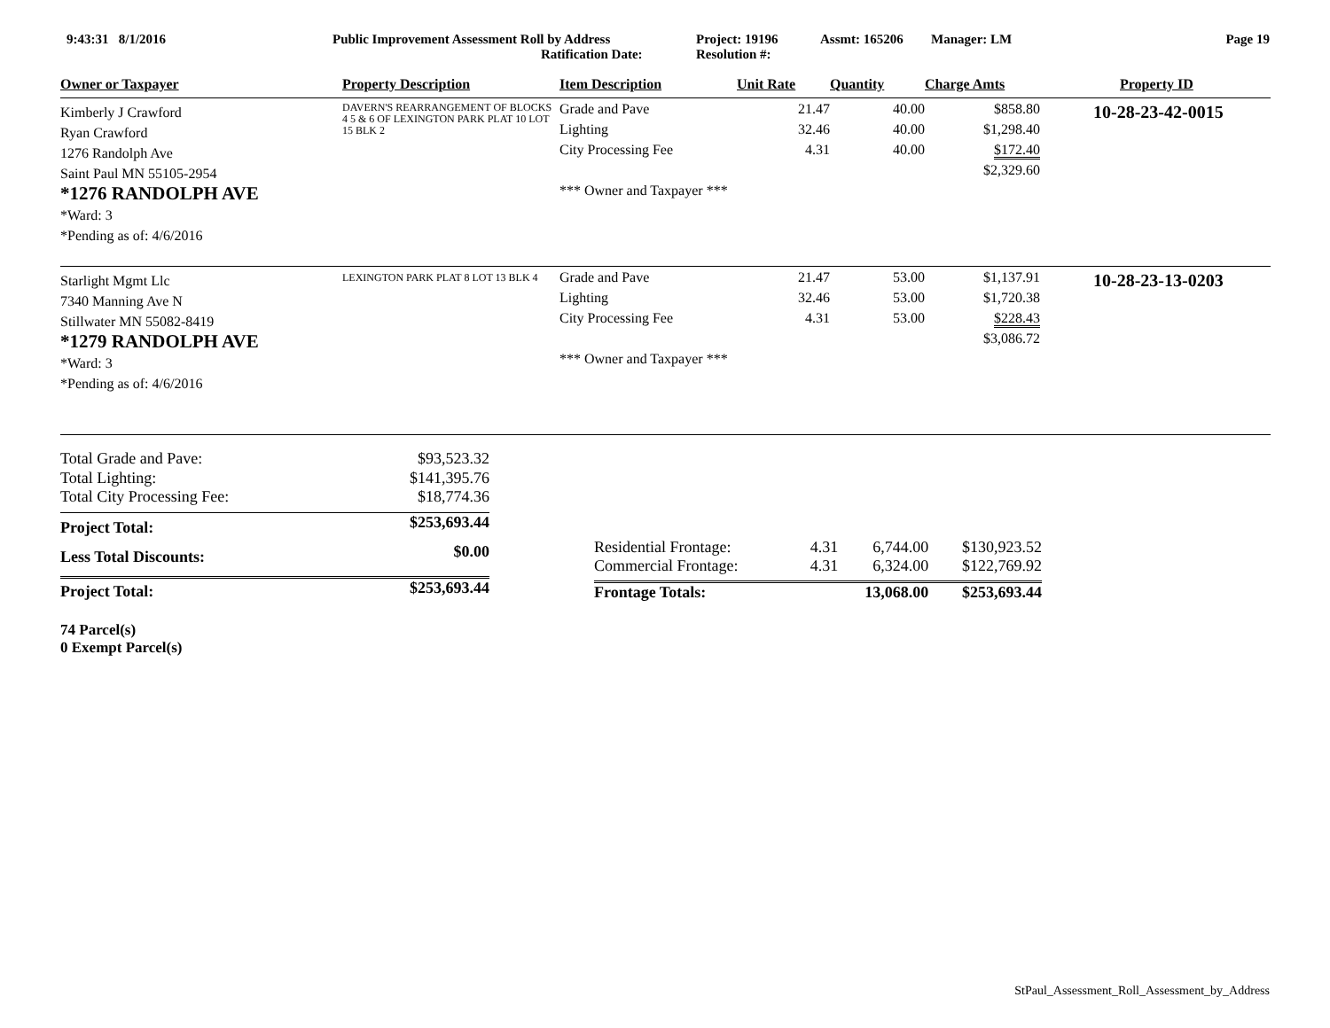9:43:31 8/1/2016 Public Improvement Assessment Roll by Address
Ratification Date:
Project: 19196
Resolution #:
Assmt: 165206 Manager: LM Page 19
| Owner or Taxpayer | Property Description | Item Description | Unit Rate | Quantity | Charge Amts | Property ID |
| --- | --- | --- | --- | --- | --- | --- |
| Kimberly J Crawford Ryan Crawford 1276 Randolph Ave Saint Paul MN 55105-2954 *1276 RANDOLPH AVE *Ward: 3 *Pending as of: 4/6/2016 | DAVERN'S REARRANGEMENT OF BLOCKS 4 5 & 6 OF LEXINGTON PARK PLAT 10 LOT 15 BLK 2 | Grade and Pave Lighting City Processing Fee *** Owner and Taxpayer *** | 21.47 32.46 4.31 | 40.00 40.00 40.00 | $858.80 $1,298.40 $172.40 $2,329.60 | 10-28-23-42-0015 |
| Starlight Mgmt Llc 7340 Manning Ave N Stillwater MN 55082-8419 *1279 RANDOLPH AVE *Ward: 3 *Pending as of: 4/6/2016 | LEXINGTON PARK PLAT 8 LOT 13 BLK 4 | Grade and Pave Lighting City Processing Fee *** Owner and Taxpayer *** | 21.47 32.46 4.31 | 53.00 53.00 53.00 | $1,137.91 $1,720.38 $228.43 $3,086.72 | 10-28-23-13-0203 |
| Total Grade and Pave: | $93,523.32 |
| Total Lighting: | $141,395.76 |
| Total City Processing Fee: | $18,774.36 |
| Project Total: | $253,693.44 |
| Less Total Discounts: | $0.00 |
| Project Total: | $253,693.44 |
| Residential Frontage: | 4.31 | 6,744.00 | $130,923.52 |
| Commercial Frontage: | 4.31 | 6,324.00 | $122,769.92 |
| Frontage Totals: | | 13,068.00 | $253,693.44 |
74 Parcel(s)
0 Exempt Parcel(s)
StPaul_Assessment_Roll_Assessment_by_Address